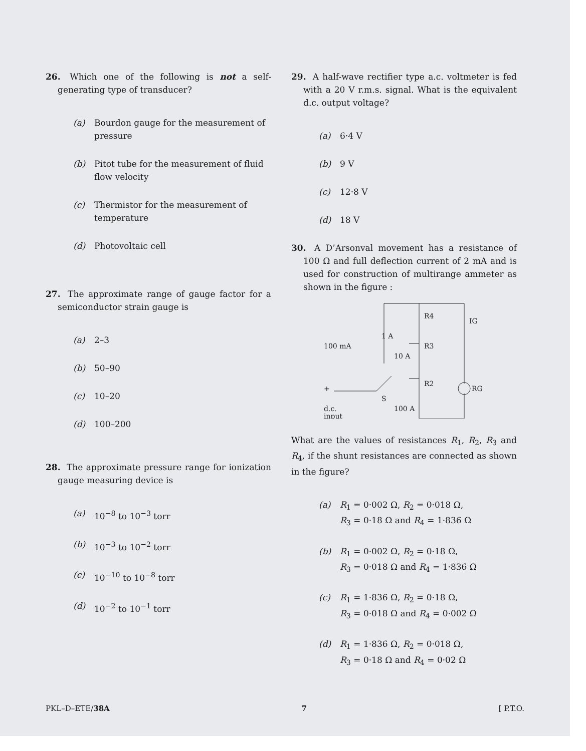26. Which one of the following is not a self-generating type of transducer?
(a) Bourdon gauge for the measurement of pressure
(b) Pitot tube for the measurement of fluid flow velocity
(c) Thermistor for the measurement of temperature
(d) Photovoltaic cell
27. The approximate range of gauge factor for a semiconductor strain gauge is
(a) 2–3
(b) 50–90
(c) 10–20
(d) 100–200
28. The approximate pressure range for ionization gauge measuring device is
(a) 10<sup>−8</sup> to 10<sup>−3</sup> torr
(b) 10<sup>−3</sup> to 10<sup>−2</sup> torr
(c) 10<sup>−10</sup> to 10<sup>−8</sup> torr
(d) 10<sup>−2</sup> to 10<sup>−1</sup> torr
29. A half-wave rectifier type a.c. voltmeter is fed with a 20 V r.m.s. signal. What is the equivalent d.c. output voltage?
(a) 6·4 V
(b) 9 V
(c) 12·8 V
(d) 18 V
30. A D’Arsonval movement has a resistance of 100 Ω and full deflection current of 2 mA and is used for construction of multirange ammeter as shown in the figure :
R4
IG
1 A
R3
100 mA
10 A
RG
+
S
R2
d.c.
input
100 A
What are the values of resistances R<sub>1</sub>, R<sub>2</sub>, R<sub>3</sub> and R<sub>4</sub>, if the shunt resistances are connected as shown in the figure?
(a) R<sub>1</sub> = 0·002 Ω, R<sub>2</sub> = 0·018 Ω,
R<sub>3</sub> = 0·18 Ω and R<sub>4</sub> = 1·836 Ω
(b) R<sub>1</sub> = 0·002 Ω, R<sub>2</sub> = 0·18 Ω,
R<sub>3</sub> = 0·018 Ω and R<sub>4</sub> = 1·836 Ω
(c) R<sub>1</sub> = 1·836 Ω, R<sub>2</sub> = 0·18 Ω,
R<sub>3</sub> = 0·018 Ω and R<sub>4</sub> = 0·002 Ω
(d) R<sub>1</sub> = 1·836 Ω, R<sub>2</sub> = 0·018 Ω,
R<sub>3</sub> = 0·18 Ω and R<sub>4</sub> = 0·02 Ω
PKL–D–ETE/38A 7 [ P.T.O.